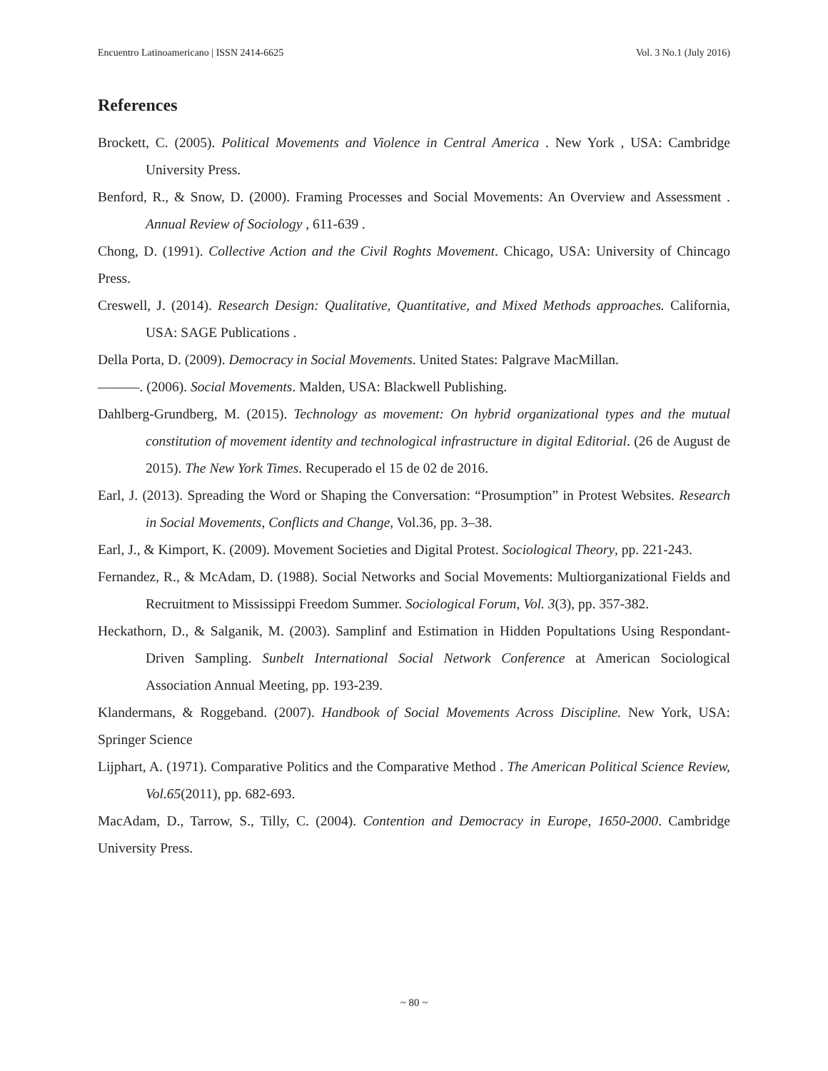Encuentro Latinoamericano | ISSN 2414-6625 Vol. 3 No.1 (July 2016)
References
Brockett, C. (2005). Political Movements and Violence in Central America . New York , USA: Cambridge University Press.
Benford, R., & Snow, D. (2000). Framing Processes and Social Movements: An Overview and Assessment . Annual Review of Sociology , 611-639 .
Chong, D. (1991). Collective Action and the Civil Roghts Movement. Chicago, USA: University of Chincago Press.
Creswell, J. (2014). Research Design: Qualitative, Quantitative, and Mixed Methods approaches. California, USA: SAGE Publications .
Della Porta, D. (2009). Democracy in Social Movements. United States: Palgrave MacMillan.
———. (2006). Social Movements. Malden, USA: Blackwell Publishing.
Dahlberg-Grundberg, M. (2015). Technology as movement: On hybrid organizational types and the mutual constitution of movement identity and technological infrastructure in digital Editorial. (26 de August de 2015). The New York Times. Recuperado el 15 de 02 de 2016.
Earl, J. (2013). Spreading the Word or Shaping the Conversation: “Prosumption” in Protest Websites. Research in Social Movements, Conflicts and Change, Vol.36, pp. 3–38.
Earl, J., & Kimport, K. (2009). Movement Societies and Digital Protest. Sociological Theory, pp. 221-243.
Fernandez, R., & McAdam, D. (1988). Social Networks and Social Movements: Multiorganizational Fields and Recruitment to Mississippi Freedom Summer. Sociological Forum, Vol. 3(3), pp. 357-382.
Heckathorn, D., & Salganik, M. (2003). Samplinf and Estimation in Hidden Popultations Using Respondant-Driven Sampling. Sunbelt International Social Network Conference at American Sociological Association Annual Meeting, pp. 193-239.
Klandermans, & Roggeband. (2007). Handbook of Social Movements Across Discipline. New York, USA: Springer Science
Lijphart, A. (1971). Comparative Politics and the Comparative Method . The American Political Science Review, Vol.65(2011), pp. 682-693.
MacAdam, D., Tarrow, S., Tilly, C. (2004). Contention and Democracy in Europe, 1650-2000. Cambridge University Press.
~ 80 ~